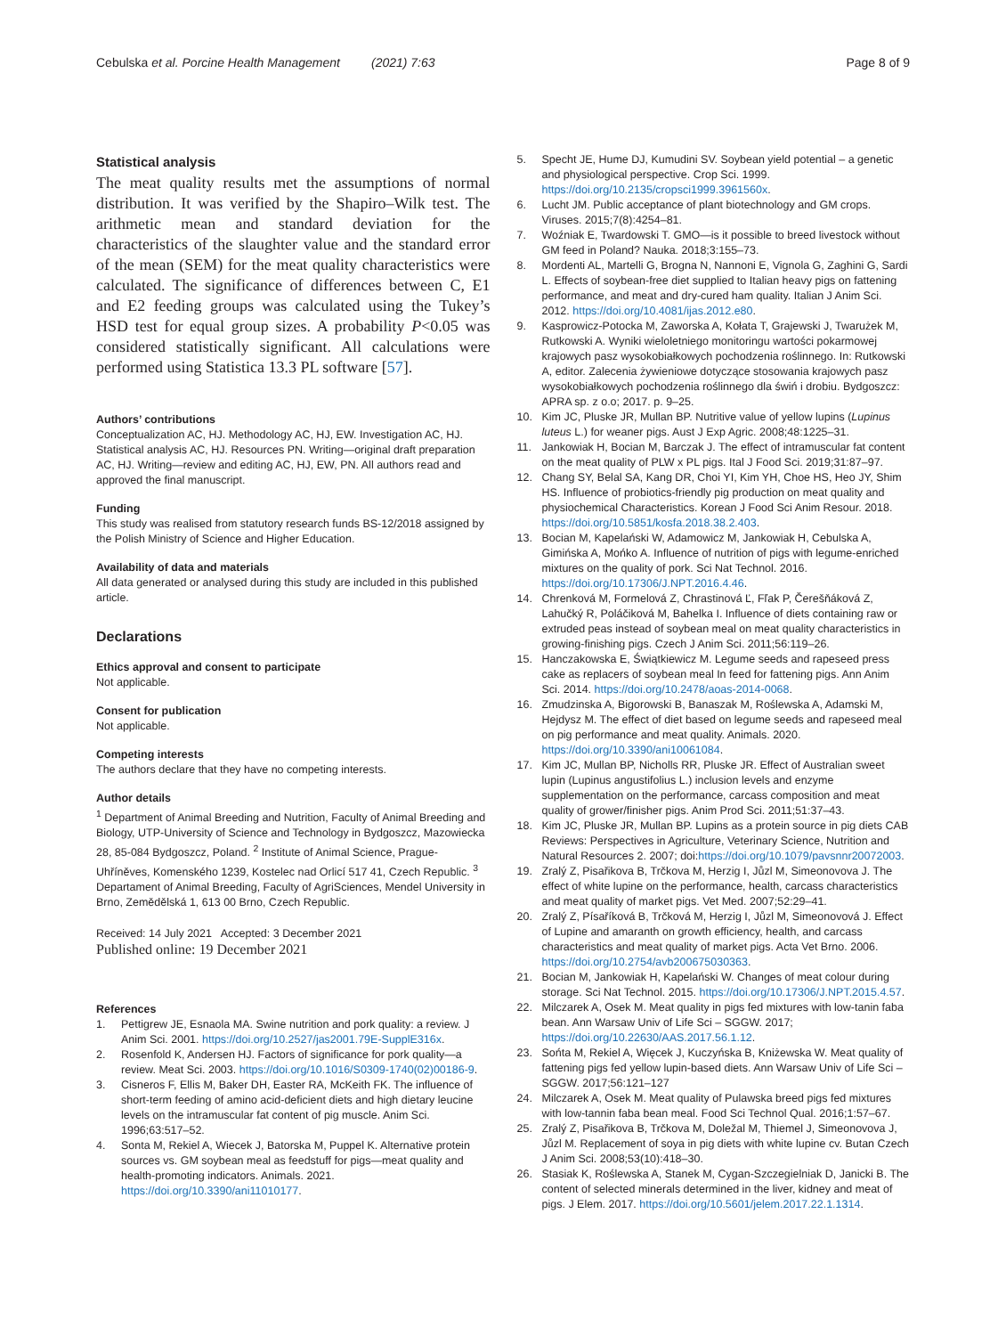Cebulska et al. Porcine Health Management (2021) 7:63
Page 8 of 9
Statistical analysis
The meat quality results met the assumptions of normal distribution. It was verified by the Shapiro–Wilk test. The arithmetic mean and standard deviation for the characteristics of the slaughter value and the standard error of the mean (SEM) for the meat quality characteristics were calculated. The significance of differences between C, E1 and E2 feeding groups was calculated using the Tukey’s HSD test for equal group sizes. A probability P<0.05 was considered statistically significant. All calculations were performed using Statistica 13.3 PL software [57].
Authors’ contributions
Conceptualization AC, HJ. Methodology AC, HJ, EW. Investigation AC, HJ. Statistical analysis AC, HJ. Resources PN. Writing—original draft preparation AC, HJ. Writing—review and editing AC, HJ, EW, PN. All authors read and approved the final manuscript.
Funding
This study was realised from statutory research funds BS-12/2018 assigned by the Polish Ministry of Science and Higher Education.
Availability of data and materials
All data generated or analysed during this study are included in this published article.
Declarations
Ethics approval and consent to participate
Not applicable.
Consent for publication
Not applicable.
Competing interests
The authors declare that they have no competing interests.
Author details
<sup>1</sup> Department of Animal Breeding and Nutrition, Faculty of Animal Breeding and Biology, UTP-University of Science and Technology in Bydgoszcz, Mazowiecka 28, 85-084 Bydgoszcz, Poland. <sup>2</sup> Institute of Animal Science, Prague-Uhříněves, Komenského 1239, Kostelec nad Orlicí 517 41, Czech Republic. <sup>3</sup> Departament of Animal Breeding, Faculty of AgriSciences, Mendel University in Brno, Zemědělská 1, 613 00 Brno, Czech Republic.
Received: 14 July 2021 Accepted: 3 December 2021
Published online: 19 December 2021
References
1. Pettigrew JE, Esnaola MA. Swine nutrition and pork quality: a review. J Anim Sci. 2001. https://doi.org/10.2527/jas2001.79E-SupplE316x.
2. Rosenfold K, Andersen HJ. Factors of significance for pork quality—a review. Meat Sci. 2003. https://doi.org/10.1016/S0309-1740(02)00186-9.
3. Cisneros F, Ellis M, Baker DH, Easter RA, McKeith FK. The influence of short-term feeding of amino acid-deficient diets and high dietary leucine levels on the intramuscular fat content of pig muscle. Anim Sci. 1996;63:517–52.
4. Sonta M, Rekiel A, Wiecek J, Batorska M, Puppel K. Alternative protein sources vs. GM soybean meal as feedstuff for pigs—meat quality and health-promoting indicators. Animals. 2021. https://doi.org/10.3390/ani11010177.
5. Specht JE, Hume DJ, Kumudini SV. Soybean yield potential – a genetic and physiological perspective. Crop Sci. 1999. https://doi.org/10.2135/cropsci1999.3961560x.
6. Lucht JM. Public acceptance of plant biotechnology and GM crops. Viruses. 2015;7(8):4254–81.
7. Woźniak E, Twardowski T. GMO—is it possible to breed livestock without GM feed in Poland? Nauka. 2018;3:155–73.
8. Mordenti AL, Martelli G, Brogna N, Nannoni E, Vignola G, Zaghini G, Sardi L. Effects of soybean-free diet supplied to Italian heavy pigs on fattening performance, and meat and dry-cured ham quality. Italian J Anim Sci. 2012. https://doi.org/10.4081/ijas.2012.e80.
9. Kasprowicz-Potocka M, Zaworska A, Kołata T, Grajewski J, Twarużek M, Rutkowski A. Wyniki wieloletniego monitoringu wartości pokarmowej krajowych pasz wysokobiałkowych pochodzenia roślinnego. In: Rutkowski A, editor. Zalecenia żywieniowe dotyczące stosowania krajowych pasz wysokobiałkowych pochodzenia roślinnego dla świń i drobiu. Bydgoszcz: APRA sp. z o.o; 2017. p. 9–25.
10. Kim JC, Pluske JR, Mullan BP. Nutritive value of yellow lupins (Lupinus luteus L.) for weaner pigs. Aust J Exp Agric. 2008;48:1225–31.
11. Jankowiak H, Bocian M, Barczak J. The effect of intramuscular fat content on the meat quality of PLW x PL pigs. Ital J Food Sci. 2019;31:87–97.
12. Chang SY, Belal SA, Kang DR, Choi YI, Kim YH, Choe HS, Heo JY, Shim HS. Influence of probiotics-friendly pig production on meat quality and physiochemical Characteristics. Korean J Food Sci Anim Resour. 2018. https://doi.org/10.5851/kosfa.2018.38.2.403.
13. Bocian M, Kapelański W, Adamowicz M, Jankowiak H, Cebulska A, Gimińska A, Mońko A. Influence of nutrition of pigs with legume-enriched mixtures on the quality of pork. Sci Nat Technol. 2016. https://doi.org/10.17306/J.NPT.2016.4.46.
14. Chrenková M, Formelová Z, Chrastinová Ľ, Fľak P, Čerešňáková Z, Lahučký R, Poláčiková M, Bahelka I. Influence of diets containing raw or extruded peas instead of soybean meal on meat quality characteristics in growing-finishing pigs. Czech J Anim Sci. 2011;56:119–26.
15. Hanczakowska E, Świątkiewicz M. Legume seeds and rapeseed press cake as replacers of soybean meal In feed for fattening pigs. Ann Anim Sci. 2014. https://doi.org/10.2478/aoas-2014-0068.
16. Zmudzinska A, Bigorowski B, Banaszak M, Roślewska A, Adamski M, Hejdysz M. The effect of diet based on legume seeds and rapeseed meal on pig performance and meat quality. Animals. 2020. https://doi.org/10.3390/ani10061084.
17. Kim JC, Mullan BP, Nicholls RR, Pluske JR. Effect of Australian sweet lupin (Lupinus angustifolius L.) inclusion levels and enzyme supplementation on the performance, carcass composition and meat quality of grower/finisher pigs. Anim Prod Sci. 2011;51:37–43.
18. Kim JC, Pluske JR, Mullan BP. Lupins as a protein source in pig diets CAB Reviews: Perspectives in Agriculture, Veterinary Science, Nutrition and Natural Resources 2. 2007; doi:https://doi.org/10.1079/pavsnnr20072003.
19. Zralý Z, Pisařikova B, Trčkova M, Herzig I, Jůzl M, Simeonovova J. The effect of white lupine on the performance, health, carcass characteristics and meat quality of market pigs. Vet Med. 2007;52:29–41.
20. Zralý Z, Písaříková B, Trčková M, Herzig I, Jůzl M, Simeonovová J. Effect of Lupine and amaranth on growth efficiency, health, and carcass characteristics and meat quality of market pigs. Acta Vet Brno. 2006. https://doi.org/10.2754/avb200675030363.
21. Bocian M, Jankowiak H, Kapelański W. Changes of meat colour during storage. Sci Nat Technol. 2015. https://doi.org/10.17306/J.NPT.2015.4.57.
22. Milczarek A, Osek M. Meat quality in pigs fed mixtures with low-tanin faba bean. Ann Warsaw Univ of Life Sci – SGGW. 2017; https://doi.org/10.22630/AAS.2017.56.1.12.
23. Sońta M, Rekiel A, Więcek J, Kuczyńska B, Kniżewska W. Meat quality of fattening pigs fed yellow lupin-based diets. Ann Warsaw Univ of Life Sci – SGGW. 2017;56:121–127
24. Milczarek A, Osek M. Meat quality of Pulawska breed pigs fed mixtures with low-tannin faba bean meal. Food Sci Technol Qual. 2016;1:57–67.
25. Zralý Z, Pisařikova B, Trčkova M, Doležal M, Thiemel J, Simeonovova J, Jůzl M. Replacement of soya in pig diets with white lupine cv. Butan Czech J Anim Sci. 2008;53(10):418–30.
26. Stasiak K, Roślewska A, Stanek M, Cygan-Szczegielniak D, Janicki B. The content of selected minerals determined in the liver, kidney and meat of pigs. J Elem. 2017. https://doi.org/10.5601/jelem.2017.22.1.1314.